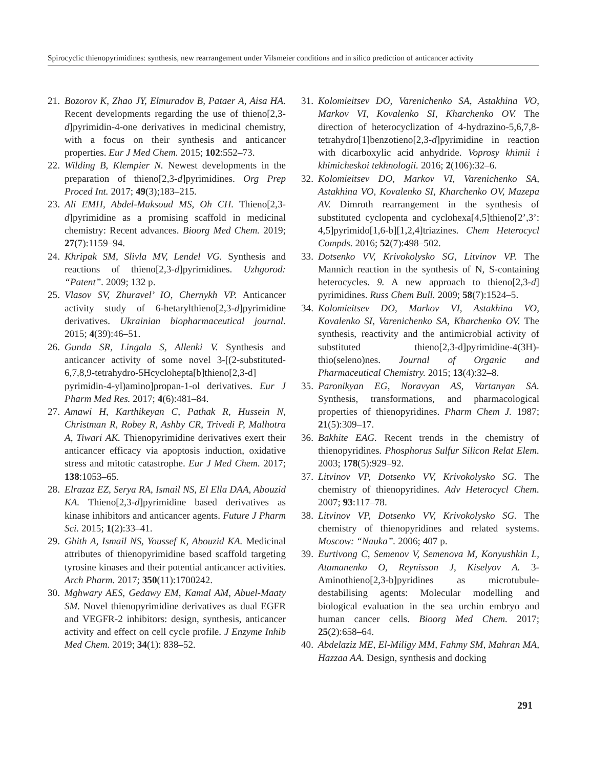Spirocyclic thienopyrimidines: synthesis, new rearrangement under Vilsmeier conditions and in silico prediction of anticancer activity
21. Bozorov K, Zhao JY, Elmuradov B, Pataer A, Aisa HA. Recent developments regarding the use of thieno[2,3-d]pyrimidin-4-one derivatives in medicinal chemistry, with a focus on their synthesis and anticancer properties. Eur J Med Chem. 2015; 102:552–73.
22. Wilding B, Klempier N. Newest developments in the preparation of thieno[2,3-d]pyrimidines. Org Prep Proced Int. 2017; 49(3);183–215.
23. Ali EMH, Abdel-Maksoud MS, Oh CH. Thieno[2,3-d]pyrimidine as a promising scaffold in medicinal chemistry: Recent advances. Bioorg Med Chem. 2019; 27(7):1159–94.
24. Khripak SM, Slivla MV, Lendel VG. Synthesis and reactions of thieno[2,3-d]pyrimidines. Uzhgorod: “Patent”. 2009; 132 p.
25. Vlasov SV, Zhuravel’ IO, Chernykh VP. Anticancer activity study of 6-hetarylthieno[2,3-d]pyrimidine derivatives. Ukrainian biopharmaceutical journal. 2015; 4(39):46–51.
26. Gunda SR, Lingala S, Allenki V. Synthesis and anticancer activity of some novel 3-[(2-substituted-6,7,8,9-tetrahydro-5Hcyclohepta[b]thieno[2,3-d] pyrimidin-4-yl)amino]propan-1-ol derivatives. Eur J Pharm Med Res. 2017; 4(6):481–84.
27. Amawi H, Karthikeyan C, Pathak R, Hussein N, Christman R, Robey R, Ashby CR, Trivedi P, Malhotra A, Tiwari AK. Thienopyrimidine derivatives exert their anticancer efficacy via apoptosis induction, oxidative stress and mitotic catastrophe. Eur J Med Chem. 2017; 138:1053–65.
28. Elrazaz EZ, Serya RA, Ismail NS, El Ella DAA, Abouzid KA. Thieno[2,3-d]pyrimidine based derivatives as kinase inhibitors and anticancer agents. Future J Pharm Sci. 2015; 1(2):33–41.
29. Ghith A, Ismail NS, Youssef K, Abouzid KA. Medicinal attributes of thienopyrimidine based scaffold targeting tyrosine kinases and their potential anticancer activities. Arch Pharm. 2017; 350(11):1700242.
30. Mghwary AES, Gedawy EM, Kamal AM, Abuel-Maaty SM. Novel thienopyrimidine derivatives as dual EGFR and VEGFR-2 inhibitors: design, synthesis, anticancer activity and effect on cell cycle profile. J Enzyme Inhib Med Chem. 2019; 34(1): 838–52.
31. Kolomieitsev DO, Varenichenko SA, Astakhina VO, Markov VI, Kovalenko SI, Kharchenko OV. The direction of heterocyclization of 4-hydrazino-5,6,7,8-tetrahydro[1]benzotieno[2,3-d]pyrimidine in reaction with dicarboxylic acid anhydride. Voprosy khimii i khimicheskoi tekhnologii. 2016; 2(106):32–6.
32. Kolomieitsev DO, Markov VI, Varenichenko SA, Astakhina VO, Kovalenko SI, Kharchenko OV, Mazepa AV. Dimroth rearrangement in the synthesis of substituted cyclopenta and cyclohexa[4,5]thieno[2’,3’: 4,5]pyrimido[1,6-b][1,2,4]triazines. Chem Heterocycl Compds. 2016; 52(7):498–502.
33. Dotsenko VV, Krivokolysko SG, Litvinov VP. The Mannich reaction in the synthesis of N, S-containing heterocycles. 9. A new approach to thieno[2,3-d] pyrimidines. Russ Chem Bull. 2009; 58(7):1524–5.
34. Kolomieitsev DO, Markov VI, Astakhina VO, Kovalenko SI, Varenichenko SA, Kharchenko OV. The synthesis, reactivity and the antimicrobial activity of substituted thieno[2,3-d]pyrimidine-4(3H)-thio(seleno)nes. Journal of Organic and Pharmaceutical Chemistry. 2015; 13(4):32–8.
35. Paronikyan EG, Noravyan AS, Vartanyan SA. Synthesis, transformations, and pharmacological properties of thienopyridines. Pharm Chem J. 1987; 21(5):309–17.
36. Bakhite EAG. Recent trends in the chemistry of thienopyridines. Phosphorus Sulfur Silicon Relat Elem. 2003; 178(5):929–92.
37. Litvinov VP, Dotsenko VV, Krivokolysko SG. The chemistry of thienopyridines. Adv Heterocycl Chem. 2007; 93:117–78.
38. Litvinov VP, Dotsenko VV, Krivokolysko SG. The chemistry of thienopyridines and related systems. Moscow: “Nauka”. 2006; 407 p.
39. Eurtivong C, Semenov V, Semenova M, Konyushkin L, Atamanenko O, Reynisson J, Kiselyov A. 3-Aminothieno[2,3-b]pyridines as microtubule-destabilising agents: Molecular modelling and biological evaluation in the sea urchin embryo and human cancer cells. Bioorg Med Chem. 2017; 25(2):658–64.
40. Abdelaziz ME, El-Miligy MM, Fahmy SM, Mahran MA, Hazzaa AA. Design, synthesis and docking
291